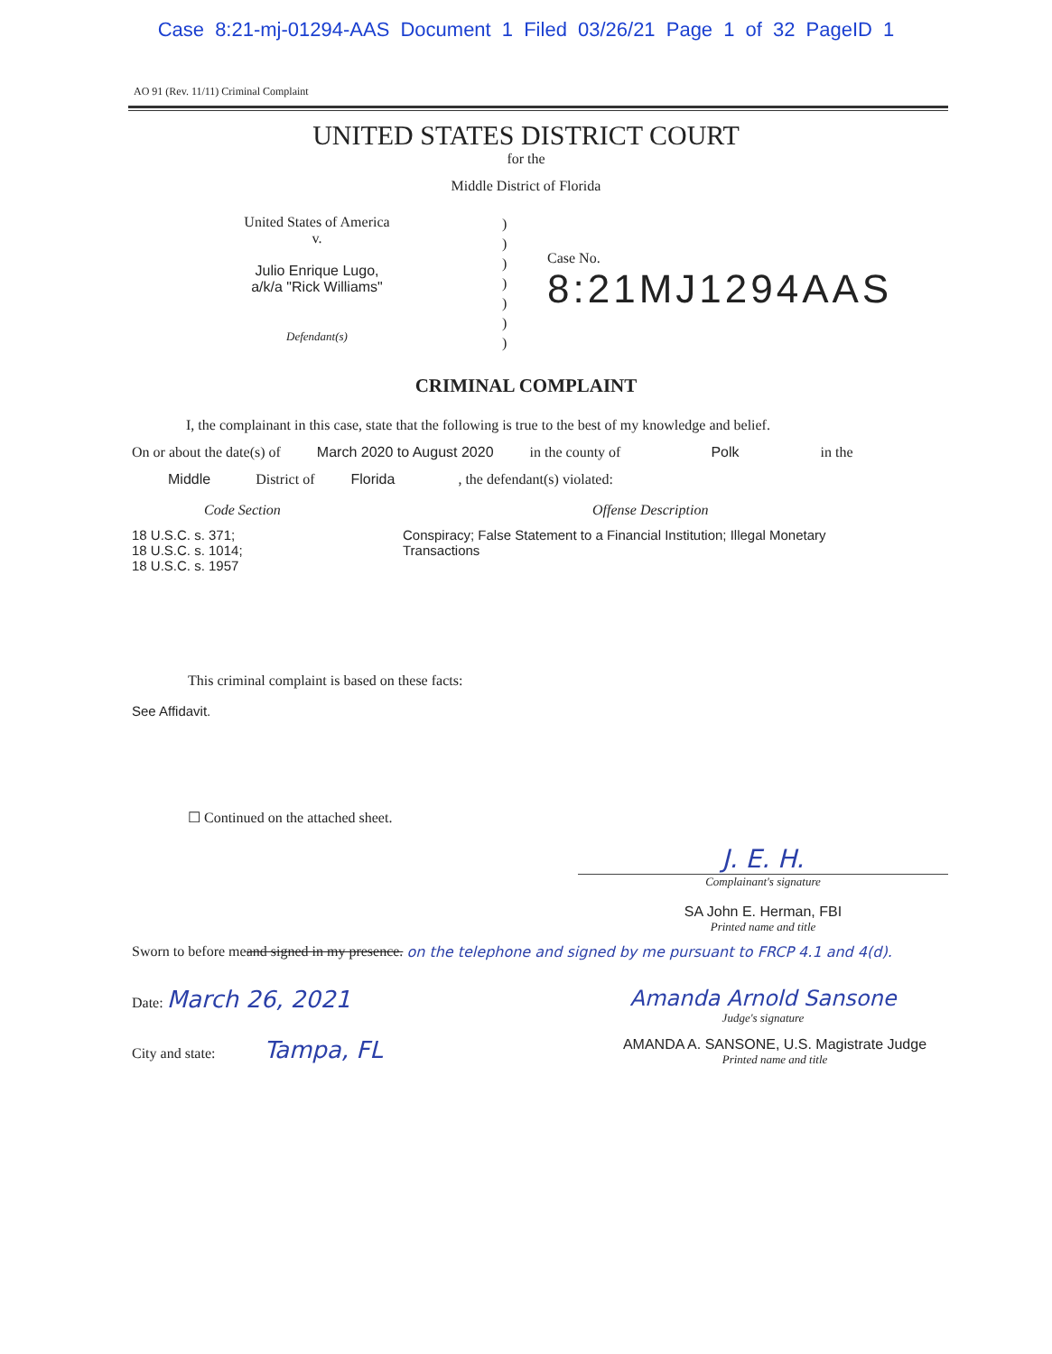Case 8:21-mj-01294-AAS Document 1 Filed 03/26/21 Page 1 of 32 PageID 1
AO 91 (Rev. 11/11) Criminal Complaint
UNITED STATES DISTRICT COURT
for the
Middle District of Florida
United States of America
v.
Julio Enrique Lugo,
a/k/a "Rick Williams"
Defendant(s)
)
)
)
)
)
)
)
Case No.
8:21MJ1294AAS
CRIMINAL COMPLAINT
I, the complainant in this case, state that the following is true to the best of my knowledge and belief.
On or about the date(s) of March 2020 to August 2020 in the county of Polk in the
Middle District of Florida , the defendant(s) violated:
Code Section Offense Description
18 U.S.C. s. 371;
18 U.S.C. s. 1014;
18 U.S.C. s. 1957
Conspiracy; False Statement to a Financial Institution; Illegal Monetary
Transactions
This criminal complaint is based on these facts:
See Affidavit.
☐ Continued on the attached sheet.
J. E. H.
Complainant's signature
SA John E. Herman, FBI
Printed name and title
Sworn to before me and signed in my presence. on the telephone and signed by me pursuant to FRCP 4.1 and 4(d).
Date: March 26, 2021 Amanda Arnold Sansone
Judge's signature
City and state: Tampa, FL
AMANDA A. SANSONE, U.S. Magistrate Judge
Printed name and title